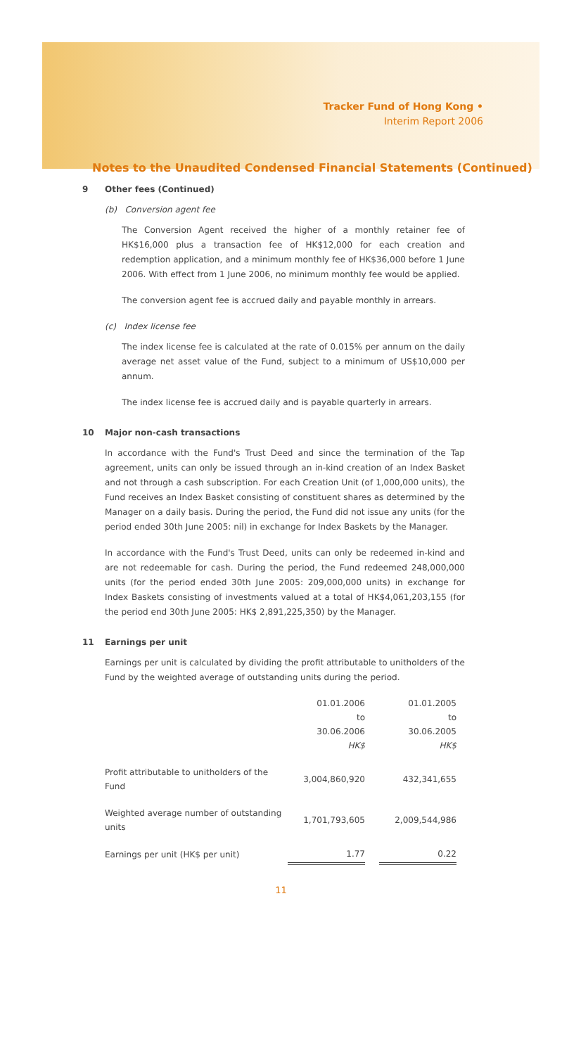Tracker Fund of Hong Kong •
Interim Report 2006
Notes to the Unaudited Condensed Financial Statements (Continued)
9 Other fees (Continued)
(b) Conversion agent fee
The Conversion Agent received the higher of a monthly retainer fee of HK$16,000 plus a transaction fee of HK$12,000 for each creation and redemption application, and a minimum monthly fee of HK$36,000 before 1 June 2006. With effect from 1 June 2006, no minimum monthly fee would be applied.
The conversion agent fee is accrued daily and payable monthly in arrears.
(c) Index license fee
The index license fee is calculated at the rate of 0.015% per annum on the daily average net asset value of the Fund, subject to a minimum of US$10,000 per annum.
The index license fee is accrued daily and is payable quarterly in arrears.
10 Major non-cash transactions
In accordance with the Fund's Trust Deed and since the termination of the Tap agreement, units can only be issued through an in-kind creation of an Index Basket and not through a cash subscription. For each Creation Unit (of 1,000,000 units), the Fund receives an Index Basket consisting of constituent shares as determined by the Manager on a daily basis. During the period, the Fund did not issue any units (for the period ended 30th June 2005: nil) in exchange for Index Baskets by the Manager.
In accordance with the Fund's Trust Deed, units can only be redeemed in-kind and are not redeemable for cash. During the period, the Fund redeemed 248,000,000 units (for the period ended 30th June 2005: 209,000,000 units) in exchange for Index Baskets consisting of investments valued at a total of HK$4,061,203,155 (for the period end 30th June 2005: HK$ 2,891,225,350) by the Manager.
11 Earnings per unit
Earnings per unit is calculated by dividing the profit attributable to unitholders of the Fund by the weighted average of outstanding units during the period.
| | 01.01.2006 to 30.06.2006 HK$ | | 01.01.2005 to 30.06.2005 HK$ |
| Profit attributable to unitholders of the Fund | 3,004,860,920 | | 432,341,655 |
| Weighted average number of outstanding units | 1,701,793,605 | | 2,009,544,986 |
| Earnings per unit (HK$ per unit) | 1.77 | | 0.22 |
11